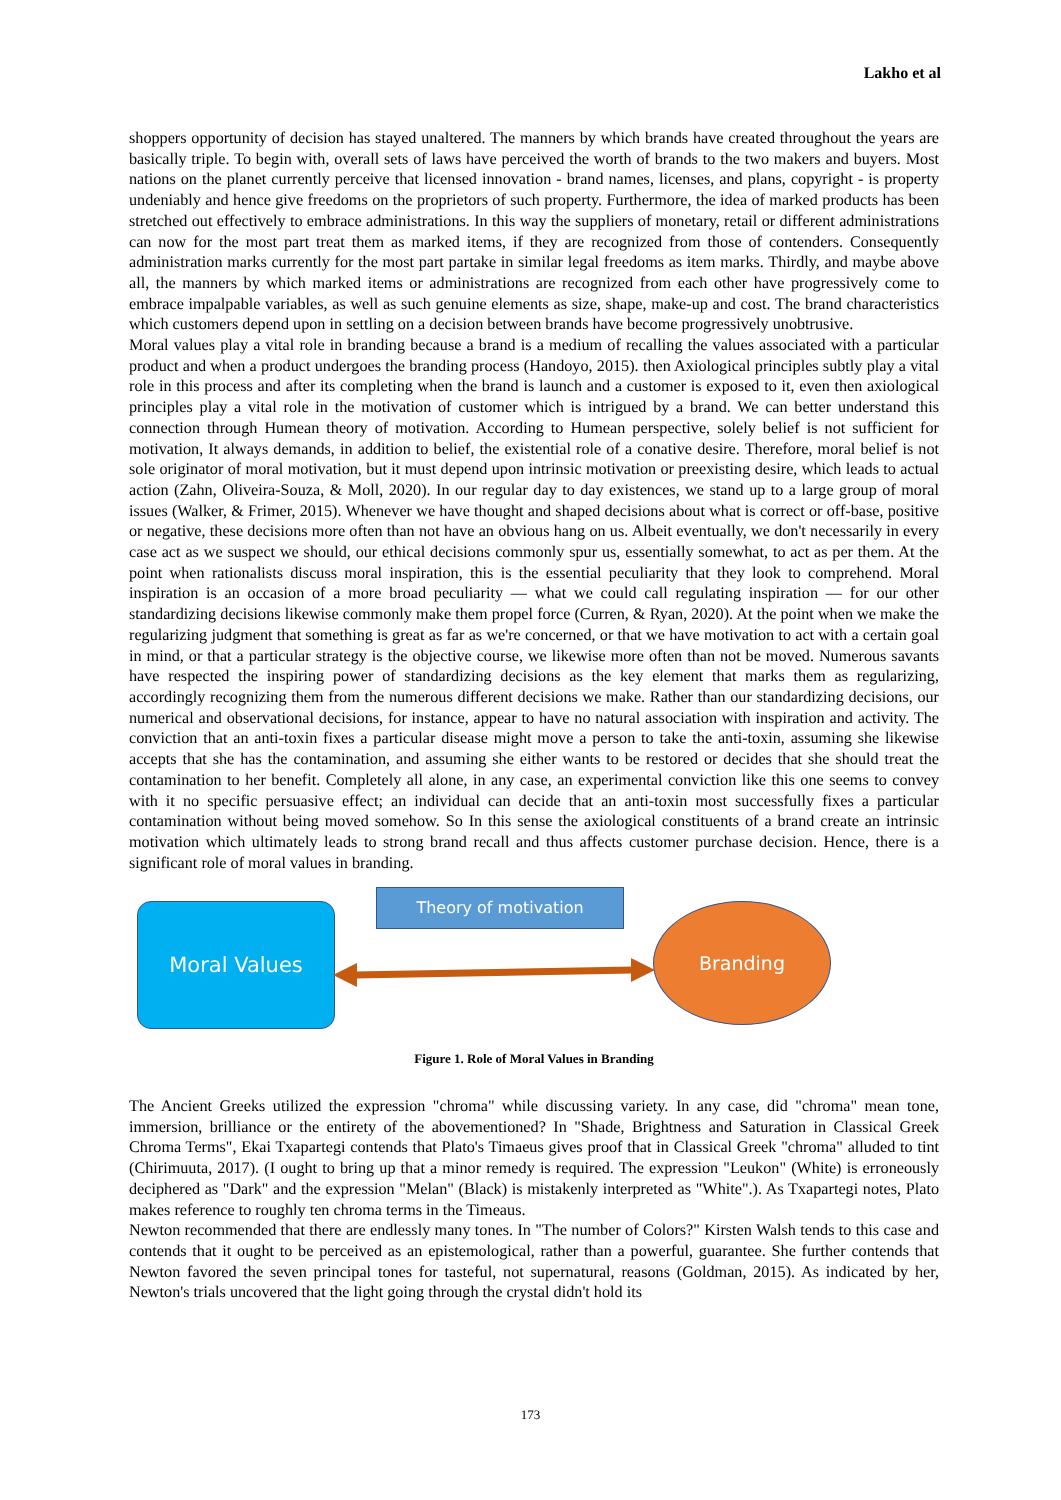Lakho et al
shoppers opportunity of decision has stayed unaltered. The manners by which brands have created throughout the years are basically triple. To begin with, overall sets of laws have perceived the worth of brands to the two makers and buyers. Most nations on the planet currently perceive that licensed innovation - brand names, licenses, and plans, copyright - is property undeniably and hence give freedoms on the proprietors of such property. Furthermore, the idea of marked products has been stretched out effectively to embrace administrations. In this way the suppliers of monetary, retail or different administrations can now for the most part treat them as marked items, if they are recognized from those of contenders. Consequently administration marks currently for the most part partake in similar legal freedoms as item marks. Thirdly, and maybe above all, the manners by which marked items or administrations are recognized from each other have progressively come to embrace impalpable variables, as well as such genuine elements as size, shape, make-up and cost. The brand characteristics which customers depend upon in settling on a decision between brands have become progressively unobtrusive.
Moral values play a vital role in branding because a brand is a medium of recalling the values associated with a particular product and when a product undergoes the branding process (Handoyo, 2015). then Axiological principles subtly play a vital role in this process and after its completing when the brand is launch and a customer is exposed to it, even then axiological principles play a vital role in the motivation of customer which is intrigued by a brand. We can better understand this connection through Humean theory of motivation. According to Humean perspective, solely belief is not sufficient for motivation, It always demands, in addition to belief, the existential role of a conative desire. Therefore, moral belief is not sole originator of moral motivation, but it must depend upon intrinsic motivation or preexisting desire, which leads to actual action (Zahn, Oliveira-Souza, & Moll, 2020). In our regular day to day existences, we stand up to a large group of moral issues (Walker, & Frimer, 2015). Whenever we have thought and shaped decisions about what is correct or off-base, positive or negative, these decisions more often than not have an obvious hang on us. Albeit eventually, we don't necessarily in every case act as we suspect we should, our ethical decisions commonly spur us, essentially somewhat, to act as per them. At the point when rationalists discuss moral inspiration, this is the essential peculiarity that they look to comprehend. Moral inspiration is an occasion of a more broad peculiarity — what we could call regulating inspiration — for our other standardizing decisions likewise commonly make them propel force (Curren, & Ryan, 2020). At the point when we make the regularizing judgment that something is great as far as we're concerned, or that we have motivation to act with a certain goal in mind, or that a particular strategy is the objective course, we likewise more often than not be moved. Numerous savants have respected the inspiring power of standardizing decisions as the key element that marks them as regularizing, accordingly recognizing them from the numerous different decisions we make. Rather than our standardizing decisions, our numerical and observational decisions, for instance, appear to have no natural association with inspiration and activity. The conviction that an anti-toxin fixes a particular disease might move a person to take the anti-toxin, assuming she likewise accepts that she has the contamination, and assuming she either wants to be restored or decides that she should treat the contamination to her benefit. Completely all alone, in any case, an experimental conviction like this one seems to convey with it no specific persuasive effect; an individual can decide that an anti-toxin most successfully fixes a particular contamination without being moved somehow. So In this sense the axiological constituents of a brand create an intrinsic motivation which ultimately leads to strong brand recall and thus affects customer purchase decision. Hence, there is a significant role of moral values in branding.
Moral Values
Theory of motivation
Branding
Figure 1. Role of Moral Values in Branding
The Ancient Greeks utilized the expression "chroma" while discussing variety. In any case, did "chroma" mean tone, immersion, brilliance or the entirety of the abovementioned? In "Shade, Brightness and Saturation in Classical Greek Chroma Terms", Ekai Txapartegi contends that Plato's Timaeus gives proof that in Classical Greek "chroma" alluded to tint (Chirimuuta, 2017). (I ought to bring up that a minor remedy is required. The expression "Leukon" (White) is erroneously deciphered as "Dark" and the expression "Melan" (Black) is mistakenly interpreted as "White".). As Txapartegi notes, Plato makes reference to roughly ten chroma terms in the Timeaus.
Newton recommended that there are endlessly many tones. In "The number of Colors?" Kirsten Walsh tends to this case and contends that it ought to be perceived as an epistemological, rather than a powerful, guarantee. She further contends that Newton favored the seven principal tones for tasteful, not supernatural, reasons (Goldman, 2015). As indicated by her, Newton's trials uncovered that the light going through the crystal didn't hold its
173